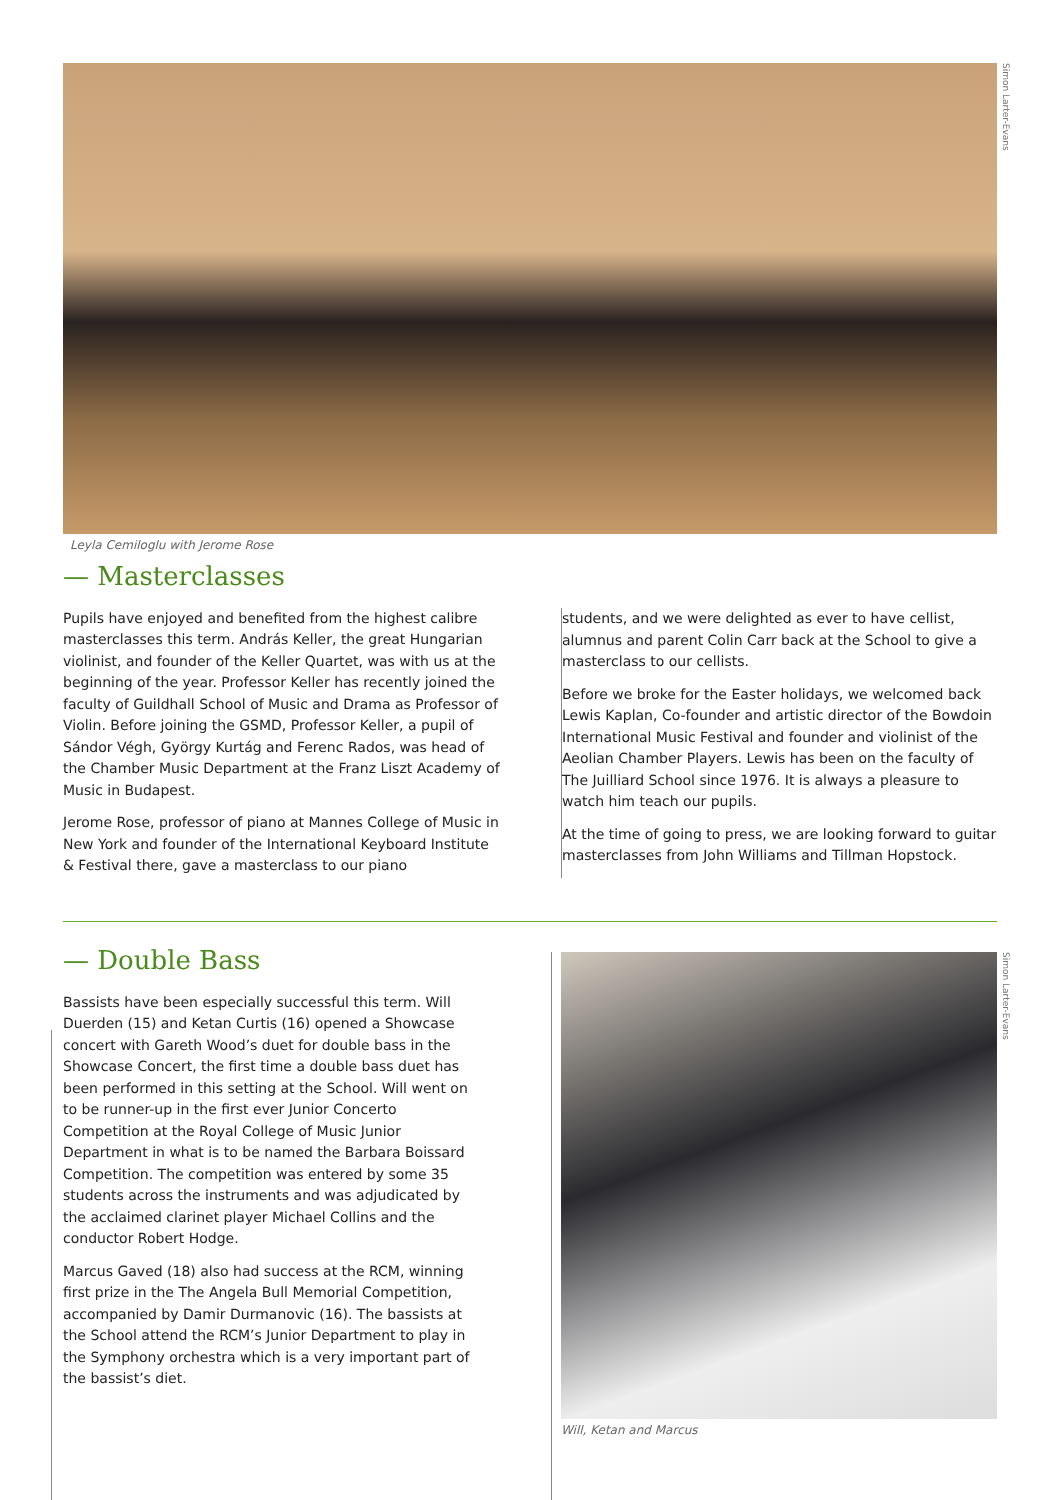Simon Larter-Evans
Leyla Cemiloglu with Jerome Rose
— Masterclasses
Pupils have enjoyed and benefited from the highest calibre masterclasses this term. András Keller, the great Hungarian violinist, and founder of the Keller Quartet, was with us at the beginning of the year. Professor Keller has recently joined the faculty of Guildhall School of Music and Drama as Professor of Violin. Before joining the GSMD, Professor Keller, a pupil of Sándor Végh, György Kurtág and Ferenc Rados, was head of the Chamber Music Department at the Franz Liszt Academy of Music in Budapest.
Jerome Rose, professor of piano at Mannes College of Music in New York and founder of the International Keyboard Institute & Festival there, gave a masterclass to our piano
students, and we were delighted as ever to have cellist, alumnus and parent Colin Carr back at the School to give a masterclass to our cellists.
Before we broke for the Easter holidays, we welcomed back Lewis Kaplan, Co-founder and artistic director of the Bowdoin International Music Festival and founder and violinist of the Aeolian Chamber Players. Lewis has been on the faculty of The Juilliard School since 1976. It is always a pleasure to watch him teach our pupils.
At the time of going to press, we are looking forward to guitar masterclasses from John Williams and Tillman Hopstock.
— Double Bass
Bassists have been especially successful this term. Will Duerden (15) and Ketan Curtis (16) opened a Showcase concert with Gareth Wood’s duet for double bass in the Showcase Concert, the first time a double bass duet has been performed in this setting at the School. Will went on to be runner-up in the first ever Junior Concerto Competition at the Royal College of Music Junior Department in what is to be named the Barbara Boissard Competition. The competition was entered by some 35 students across the instruments and was adjudicated by the acclaimed clarinet player Michael Collins and the conductor Robert Hodge.
Marcus Gaved (18) also had success at the RCM, winning first prize in the The Angela Bull Memorial Competition, accompanied by Damir Durmanovic (16). The bassists at the School attend the RCM’s Junior Department to play in the Symphony orchestra which is a very important part of the bassist’s diet.
Simon Larter-Evans
Will, Ketan and Marcus